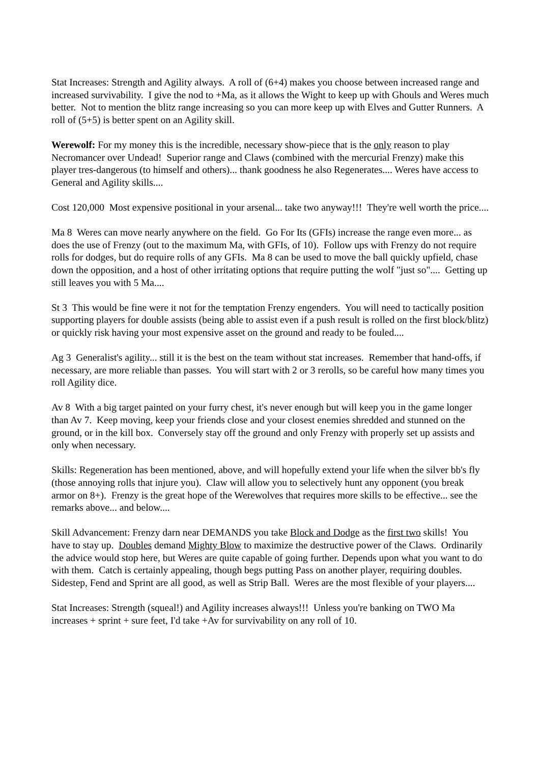Stat Increases: Strength and Agility always. A roll of (6+4) makes you choose between increased range and increased survivability. I give the nod to +Ma, as it allows the Wight to keep up with Ghouls and Weres much better. Not to mention the blitz range increasing so you can more keep up with Elves and Gutter Runners. A roll of (5+5) is better spent on an Agility skill.
Werewolf: For my money this is the incredible, necessary show-piece that is the only reason to play Necromancer over Undead! Superior range and Claws (combined with the mercurial Frenzy) make this player tres-dangerous (to himself and others)... thank goodness he also Regenerates.... Weres have access to General and Agility skills....
Cost 120,000 Most expensive positional in your arsenal... take two anyway!!! They're well worth the price....
Ma 8 Weres can move nearly anywhere on the field. Go For Its (GFIs) increase the range even more... as does the use of Frenzy (out to the maximum Ma, with GFIs, of 10). Follow ups with Frenzy do not require rolls for dodges, but do require rolls of any GFIs. Ma 8 can be used to move the ball quickly upfield, chase down the opposition, and a host of other irritating options that require putting the wolf "just so".... Getting up still leaves you with 5 Ma....
St 3 This would be fine were it not for the temptation Frenzy engenders. You will need to tactically position supporting players for double assists (being able to assist even if a push result is rolled on the first block/blitz) or quickly risk having your most expensive asset on the ground and ready to be fouled....
Ag 3 Generalist's agility... still it is the best on the team without stat increases. Remember that hand-offs, if necessary, are more reliable than passes. You will start with 2 or 3 rerolls, so be careful how many times you roll Agility dice.
Av 8 With a big target painted on your furry chest, it's never enough but will keep you in the game longer than Av 7. Keep moving, keep your friends close and your closest enemies shredded and stunned on the ground, or in the kill box. Conversely stay off the ground and only Frenzy with properly set up assists and only when necessary.
Skills: Regeneration has been mentioned, above, and will hopefully extend your life when the silver bb's fly (those annoying rolls that injure you). Claw will allow you to selectively hunt any opponent (you break armor on 8+). Frenzy is the great hope of the Werewolves that requires more skills to be effective... see the remarks above... and below....
Skill Advancement: Frenzy darn near DEMANDS you take Block and Dodge as the first two skills! You have to stay up. Doubles demand Mighty Blow to maximize the destructive power of the Claws. Ordinarily the advice would stop here, but Weres are quite capable of going further. Depends upon what you want to do with them. Catch is certainly appealing, though begs putting Pass on another player, requiring doubles. Sidestep, Fend and Sprint are all good, as well as Strip Ball. Weres are the most flexible of your players....
Stat Increases: Strength (squeal!) and Agility increases always!!! Unless you're banking on TWO Ma increases + sprint + sure feet, I'd take +Av for survivability on any roll of 10.